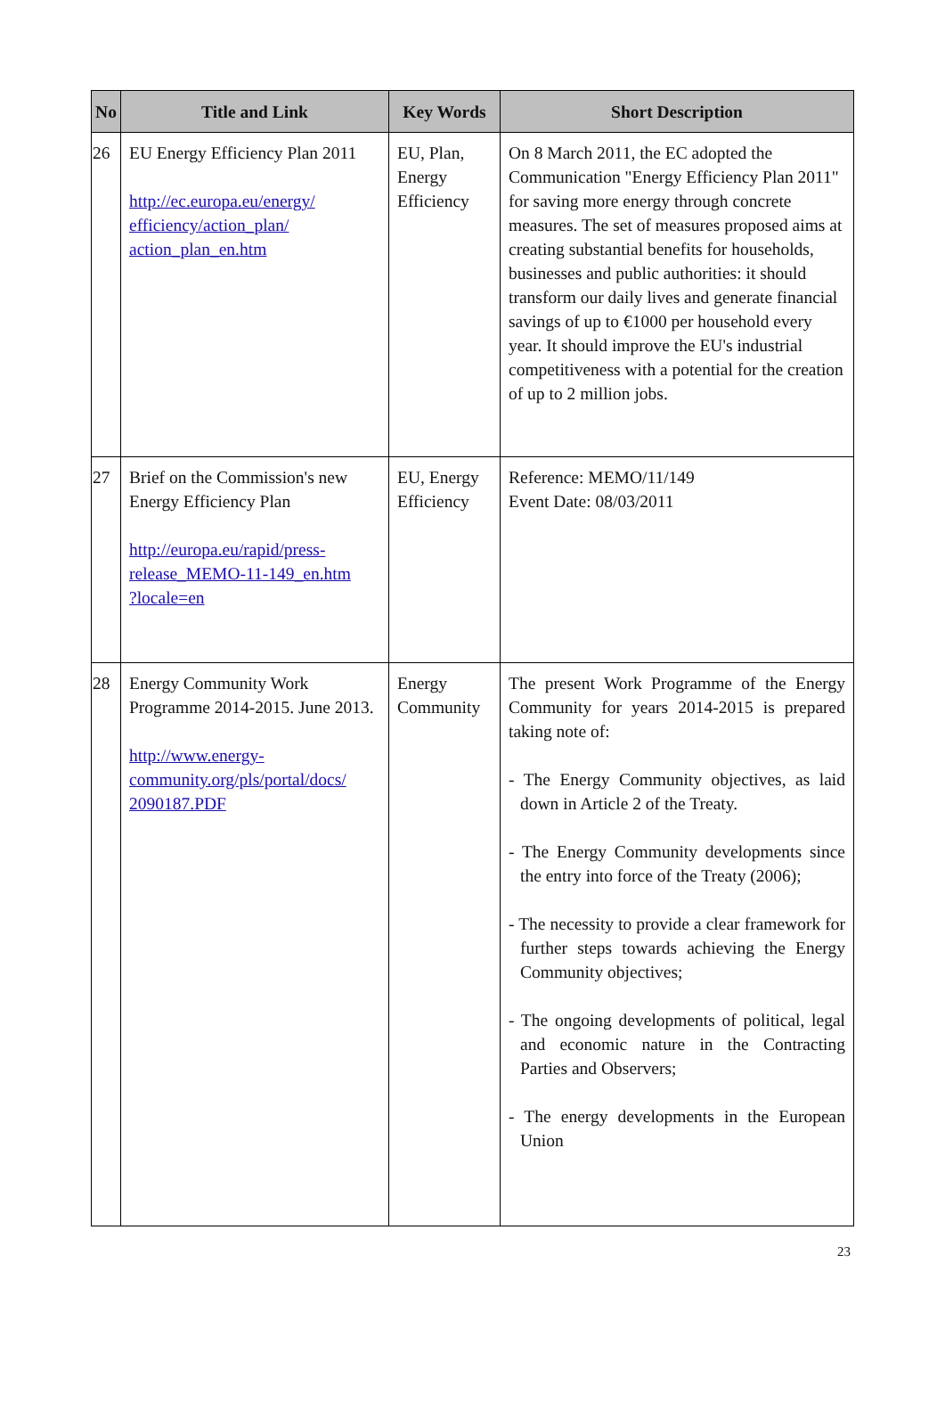| No | Title and Link | Key Words | Short Description |
| --- | --- | --- | --- |
| 26 | EU Energy Efficiency Plan 2011 http://ec.europa.eu/energy/ efficiency/action_plan/ action_plan_en.htm | EU, Plan, Energy Efficiency | On 8 March 2011, the EC adopted the Communication "Energy Efficiency Plan 2011" for saving more energy through concrete measures. The set of measures proposed aims at creating substantial benefits for households, businesses and public authorities: it should transform our daily lives and generate financial savings of up to €1000 per household every year. It should improve the EU's industrial competitiveness with a potential for the creation of up to 2 million jobs. |
| 27 | Brief on the Commission's new Energy Efficiency Plan http://europa.eu/rapid/press- release_MEMO-11-149_en.htm ?locale=en | EU, Energy Efficiency | Reference: MEMO/11/149 Event Date: 08/03/2011 |
| 28 | Energy Community Work Programme 2014-2015. June 2013. http://www.energy- community.org/pls/portal/docs/ 2090187.PDF | Energy Community | The present Work Programme of the Energy Community for years 2014-2015 is prepared taking note of: - The Energy Community objectives, as laid down in Article 2 of the Treaty. - The Energy Community developments since the entry into force of the Treaty (2006); - The necessity to provide a clear framework for further steps towards achieving the Energy Community objectives; - The ongoing developments of political, legal and economic nature in the Contracting Parties and Observers; - The energy developments in the European Union |
23